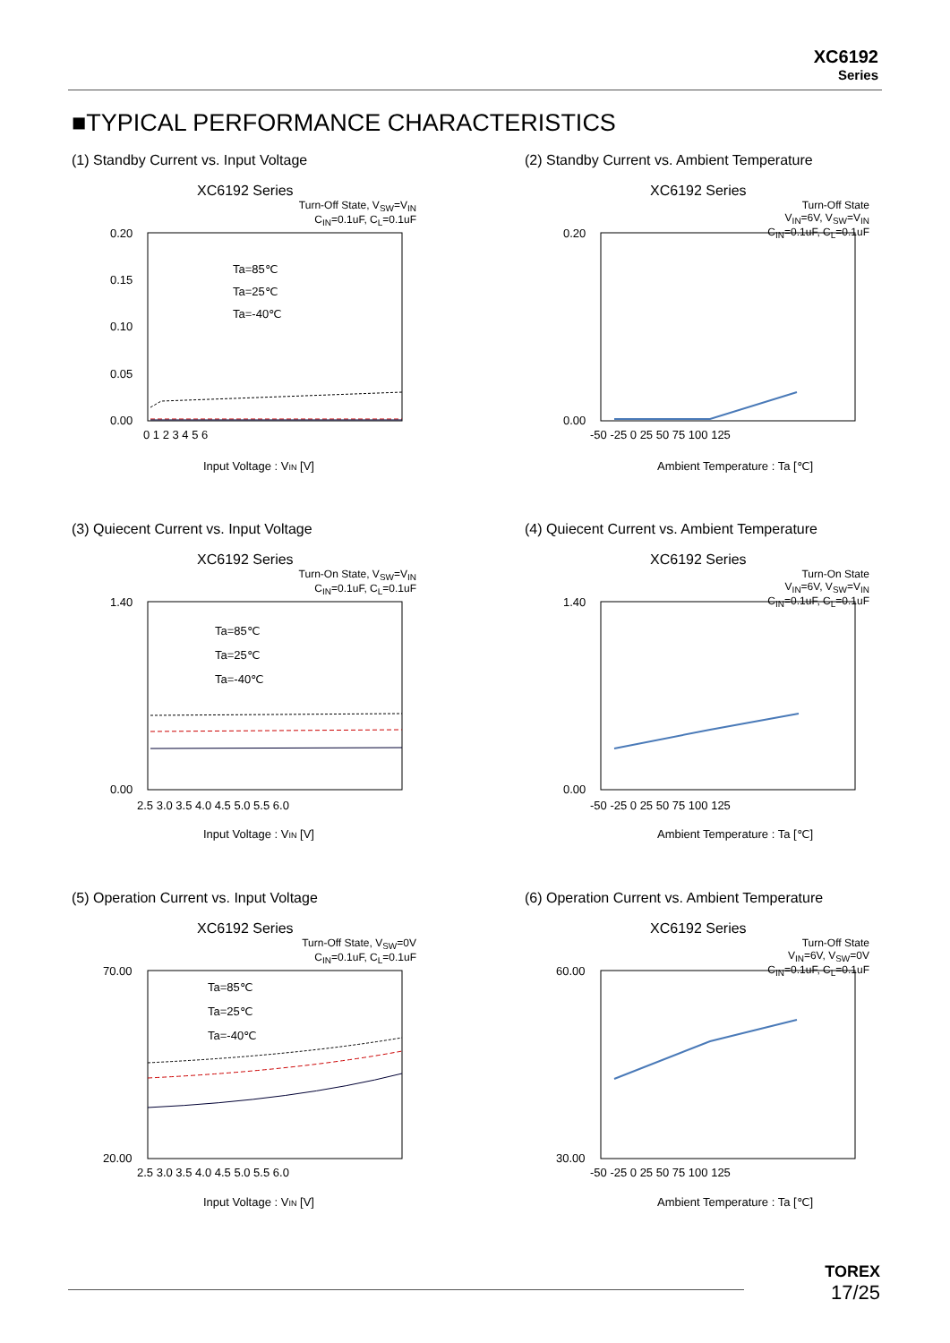XC6192
Series
■TYPICAL PERFORMANCE CHARACTERISTICS
(1) Standby Current vs. Input Voltage
XC6192 Series
Turn-Off State, V<sub>SW</sub>=V<sub>IN</sub>
C<sub>IN</sub>=0.1uF, C<sub>L</sub>=0.1uF
0.20
0.15
0.10
0.05
0.00
0 1 2 3 4 5 6
Ta=85℃
Ta=25℃
Ta=-40℃
Input Voltage : VIN [V]
(2) Standby Current vs. Ambient Temperature
XC6192 Series
Turn-Off State
V<sub>IN</sub>=6V, V<sub>SW</sub>=V<sub>IN</sub>
C<sub>IN</sub>=0.1uF, C<sub>L</sub>=0.1uF
0.20
0.00
-50 -25 0 25 50 75 100 125
Ambient Temperature : Ta [℃]
(3) Quiecent Current vs. Input Voltage
XC6192 Series
Turn-On State, V<sub>SW</sub>=V<sub>IN</sub>
C<sub>IN</sub>=0.1uF, C<sub>L</sub>=0.1uF
1.40
0.00
2.5 3.0 3.5 4.0 4.5 5.0 5.5 6.0
Ta=85℃
Ta=25℃
Ta=-40℃
Input Voltage : VIN [V]
(4) Quiecent Current vs. Ambient Temperature
XC6192 Series
Turn-On State
V<sub>IN</sub>=6V, V<sub>SW</sub>=V<sub>IN</sub>
C<sub>IN</sub>=0.1uF, C<sub>L</sub>=0.1uF
1.40
0.00
-50 -25 0 25 50 75 100 125
Ambient Temperature : Ta [℃]
(5) Operation Current vs. Input Voltage
XC6192 Series
Turn-Off State, V<sub>SW</sub>=0V
C<sub>IN</sub>=0.1uF, C<sub>L</sub>=0.1uF
70.00
20.00
2.5 3.0 3.5 4.0 4.5 5.0 5.5 6.0
Ta=85℃
Ta=25℃
Ta=-40℃
Input Voltage : VIN [V]
(6) Operation Current vs. Ambient Temperature
XC6192 Series
Turn-Off State
V<sub>IN</sub>=6V, V<sub>SW</sub>=0V
C<sub>IN</sub>=0.1uF, C<sub>L</sub>=0.1uF
60.00
30.00
-50 -25 0 25 50 75 100 125
Ambient Temperature : Ta [℃]
TOREX
17/25